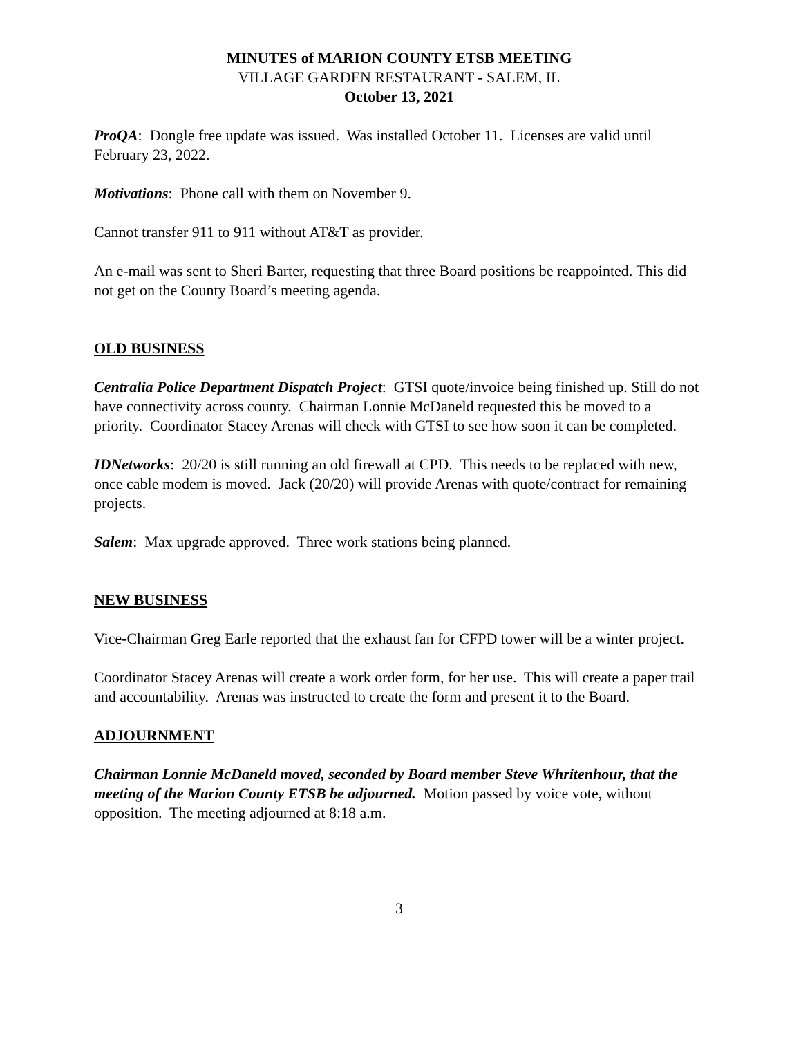MINUTES of MARION COUNTY ETSB MEETING
VILLAGE GARDEN RESTAURANT - SALEM, IL
October 13, 2021
ProQA: Dongle free update was issued. Was installed October 11. Licenses are valid until February 23, 2022.
Motivations: Phone call with them on November 9.
Cannot transfer 911 to 911 without AT&T as provider.
An e-mail was sent to Sheri Barter, requesting that three Board positions be reappointed. This did not get on the County Board’s meeting agenda.
OLD BUSINESS
Centralia Police Department Dispatch Project: GTSI quote/invoice being finished up. Still do not have connectivity across county. Chairman Lonnie McDaneld requested this be moved to a priority. Coordinator Stacey Arenas will check with GTSI to see how soon it can be completed.
IDNetworks: 20/20 is still running an old firewall at CPD. This needs to be replaced with new, once cable modem is moved. Jack (20/20) will provide Arenas with quote/contract for remaining projects.
Salem: Max upgrade approved. Three work stations being planned.
NEW BUSINESS
Vice-Chairman Greg Earle reported that the exhaust fan for CFPD tower will be a winter project.
Coordinator Stacey Arenas will create a work order form, for her use. This will create a paper trail and accountability. Arenas was instructed to create the form and present it to the Board.
ADJOURNMENT
Chairman Lonnie McDaneld moved, seconded by Board member Steve Whritenhour, that the meeting of the Marion County ETSB be adjourned. Motion passed by voice vote, without opposition. The meeting adjourned at 8:18 a.m.
3